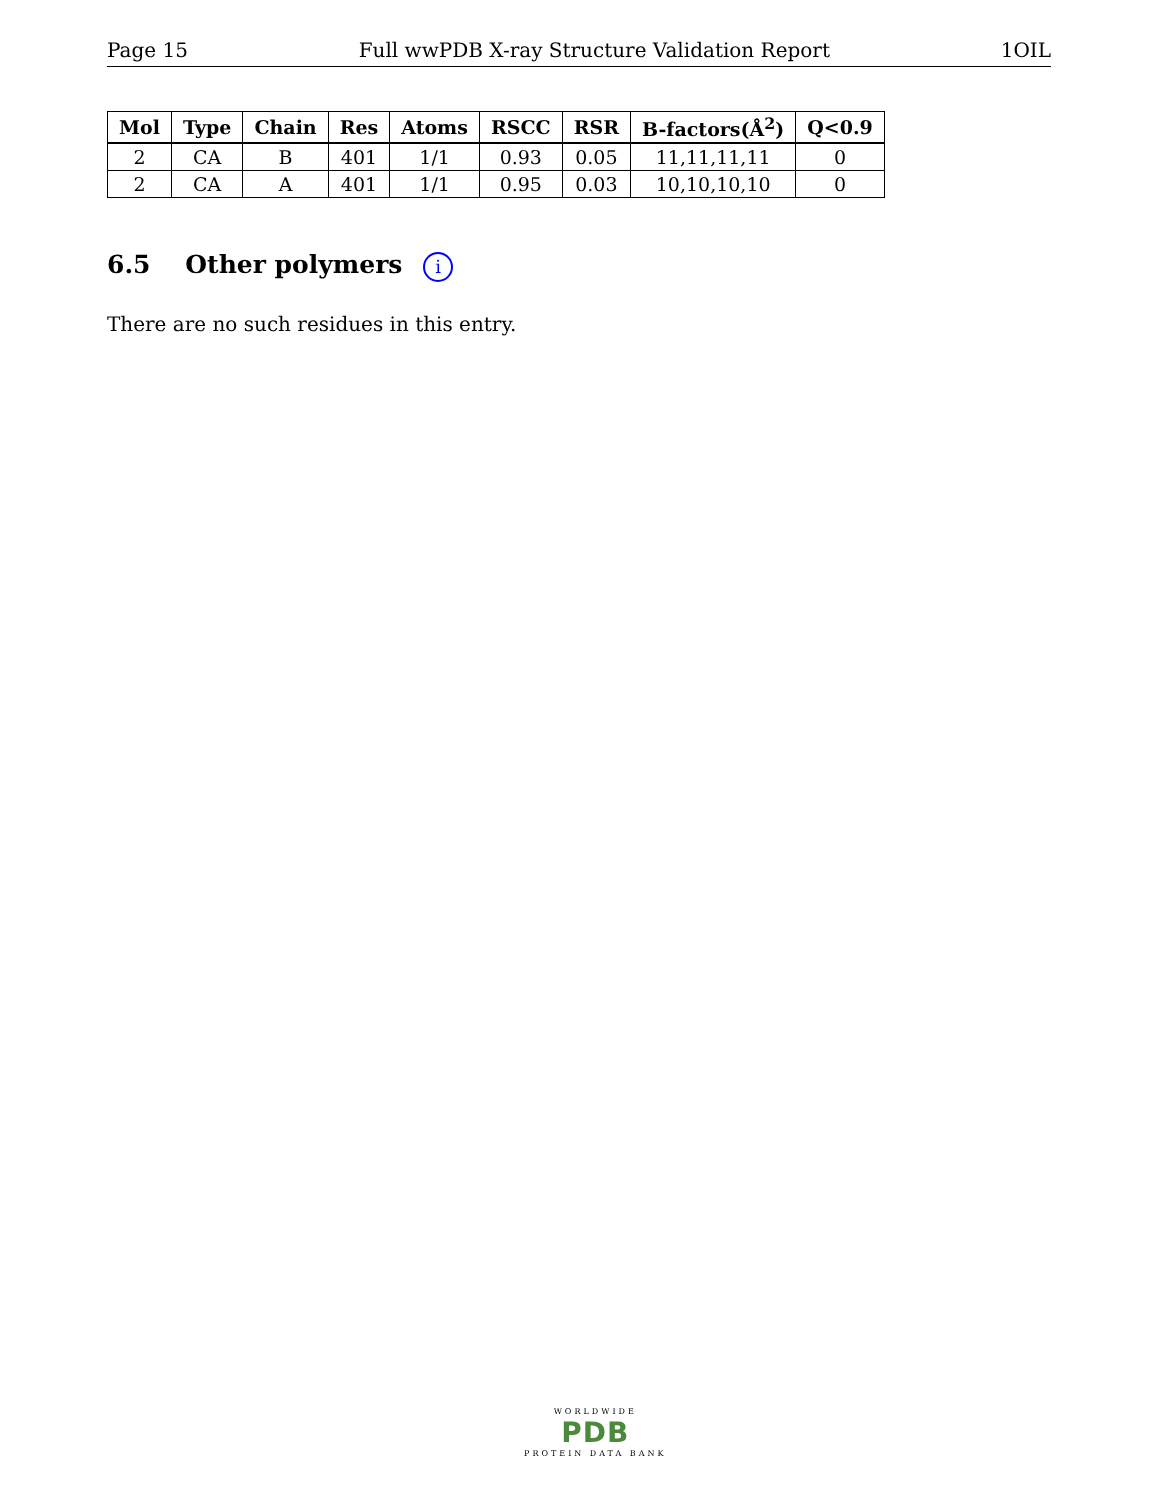Page 15 Full wwPDB X-ray Structure Validation Report 1OIL
| Mol | Type | Chain | Res | Atoms | RSCC | RSR | B-factors(Å<sup>2</sup>) | Q<0.9 |
| --- | --- | --- | --- | --- | --- | --- | --- | --- |
| 2 | CA | B | 401 | 1/1 | 0.93 | 0.05 | 11,11,11,11 | 0 |
| 2 | CA | A | 401 | 1/1 | 0.95 | 0.03 | 10,10,10,10 | 0 |
6.5 Other polymers i
There are no such residues in this entry.
WORLDWIDE
PDB
PROTEIN DATA BANK